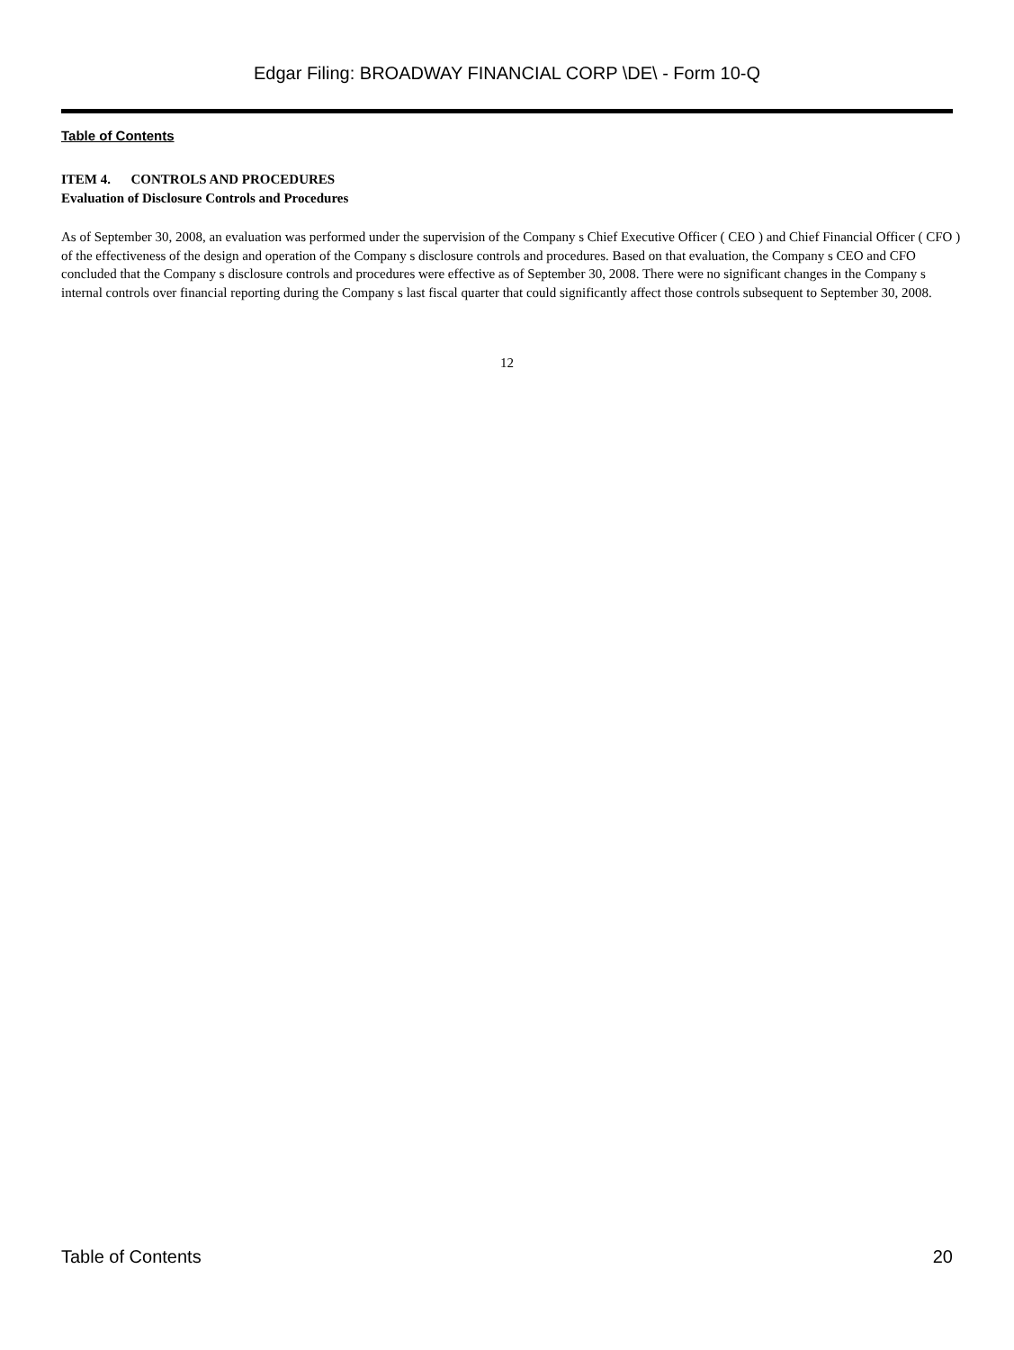Edgar Filing: BROADWAY FINANCIAL CORP \DE\ - Form 10-Q
Table of Contents
ITEM 4. CONTROLS AND PROCEDURES
Evaluation of Disclosure Controls and Procedures
As of September 30, 2008, an evaluation was performed under the supervision of the Company s Chief Executive Officer ( CEO ) and Chief Financial Officer ( CFO ) of the effectiveness of the design and operation of the Company s disclosure controls and procedures. Based on that evaluation, the Company s CEO and CFO concluded that the Company s disclosure controls and procedures were effective as of September 30, 2008. There were no significant changes in the Company s internal controls over financial reporting during the Company s last fiscal quarter that could significantly affect those controls subsequent to September 30, 2008.
12
Table of Contents 20